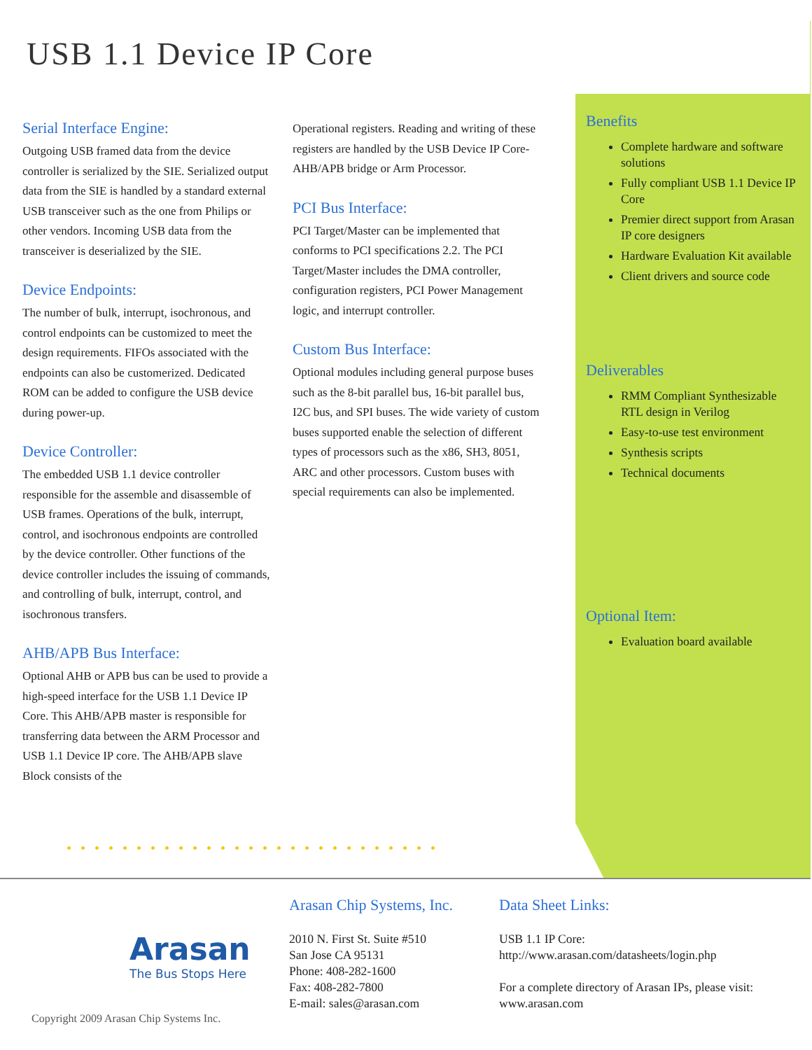USB 1.1 Device IP Core
Serial Interface Engine:
Outgoing USB framed data from the device controller is serialized by the SIE. Serialized output data from the SIE is handled by a standard external USB transceiver such as the one from Philips or other vendors. Incoming USB data from the transceiver is deserialized by the SIE.
Device Endpoints:
The number of bulk, interrupt, isochronous, and control endpoints can be customized to meet the design requirements. FIFOs associated with the endpoints can also be customerized. Dedicated ROM can be added to configure the USB device during power-up.
Device Controller:
The embedded USB 1.1 device controller responsible for the assemble and disassemble of USB frames. Operations of the bulk, interrupt, control, and isochronous endpoints are controlled by the device controller. Other functions of the device controller includes the issuing of commands, and controlling of bulk, interrupt, control, and isochronous transfers.
AHB/APB Bus Interface:
Optional AHB or APB bus can be used to provide a high-speed interface for the USB 1.1 Device IP Core. This AHB/APB master is responsible for transferring data between the ARM Processor and USB 1.1 Device IP core. The AHB/APB slave Block consists of the
Operational registers. Reading and writing of these registers are handled by the USB Device IP Core-AHB/APB bridge or Arm Processor.
PCI Bus Interface:
PCI Target/Master can be implemented that conforms to PCI specifications 2.2. The PCI Target/Master includes the DMA controller, configuration registers, PCI Power Management logic, and interrupt controller.
Custom Bus Interface:
Optional modules including general purpose buses such as the 8-bit parallel bus, 16-bit parallel bus, I2C bus, and SPI buses. The wide variety of custom buses supported enable the selection of different types of processors such as the x86, SH3, 8051, ARC and other processors. Custom buses with special requirements can also be implemented.
Benefits
Complete hardware and software solutions
Fully compliant USB 1.1 Device IP Core
Premier direct support from Arasan IP core designers
Hardware Evaluation Kit available
Client drivers and source code
Deliverables
RMM Compliant Synthesizable RTL design in Verilog
Easy-to-use test environment
Synthesis scripts
Technical documents
Optional Item:
Evaluation board available
•••••••••••••••••••••••••••
Arasan
The Bus Stops Here
Copyright 2009 Arasan Chip Systems Inc.
Arasan Chip Systems, Inc.
2010 N. First St. Suite #510
San Jose CA 95131
Phone: 408-282-1600
Fax: 408-282-7800
E-mail: sales@arasan.com
Data Sheet Links:
USB 1.1 IP Core:
http://www.arasan.com/datasheets/login.php
For a complete directory of Arasan IPs, please visit:
www.arasan.com